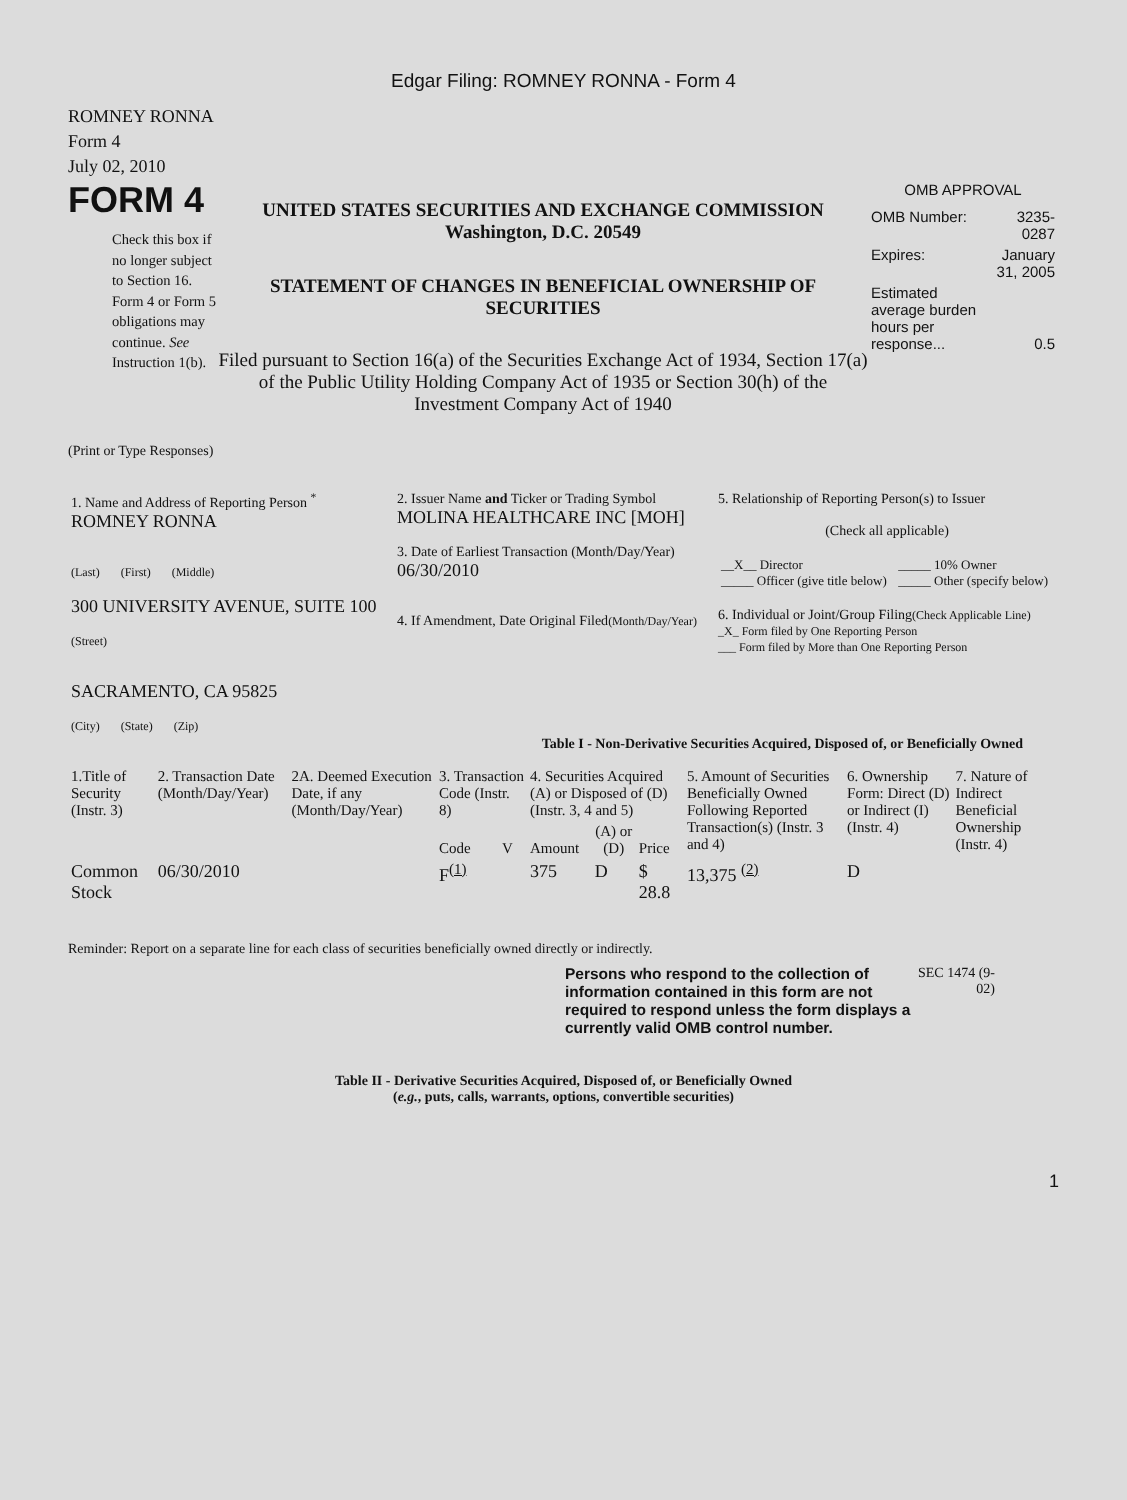Edgar Filing: ROMNEY RONNA - Form 4
ROMNEY RONNA
Form 4
July 02, 2010
FORM 4
Check this box if no longer subject to Section 16. Form 4 or Form 5 obligations may continue. See Instruction 1(b).
UNITED STATES SECURITIES AND EXCHANGE COMMISSION
Washington, D.C. 20549
STATEMENT OF CHANGES IN BENEFICIAL OWNERSHIP OF SECURITIES
Filed pursuant to Section 16(a) of the Securities Exchange Act of 1934, Section 17(a) of the Public Utility Holding Company Act of 1935 or Section 30(h) of the Investment Company Act of 1940
OMB APPROVAL
| OMB Number: | 3235-0287 |
| Expires: | January 31, 2005 |
| Estimated average burden hours per response... | 0.5 |
(Print or Type Responses)
| 1. Name and Address of Reporting Person <sup>*</sup> ROMNEY RONNA (Last) (First) (Middle) 300 UNIVERSITY AVENUE, SUITE 100 (Street) SACRAMENTO, CA 95825 (City) (State) (Zip) | 2. Issuer Name and Ticker or Trading Symbol MOLINA HEALTHCARE INC [MOH] 3. Date of Earliest Transaction (Month/Day/Year) 06/30/2010 4. If Amendment, Date Original Filed (Month/Day/Year) | 5. Relationship of Reporting Person(s) to Issuer (Check all applicable) / __X__ Director _____ Officer (give title below) / _____ 10% Owner _____ Other (specify below) / 6. Individual or Joint/Group Filing (Check Applicable Line) _X_ Form filed by One Reporting Person ___ Form filed by More than One Reporting Person |
Table I - Non-Derivative Securities Acquired, Disposed of, or Beneficially Owned
| 1.Title of Security (Instr. 3) | 2. Transaction Date (Month/Day/Year) | 2A. Deemed Execution Date, if any (Month/Day/Year) | 3. Transaction Code (Instr. 8) | | 4. Securities Acquired (A) or Disposed of (D) (Instr. 3, 4 and 5) | | | 5. Amount of Securities Beneficially Owned Following Reported Transaction(s) (Instr. 3 and 4) | 6. Ownership Form: Direct (D) or Indirect (I) (Instr. 4) | 7. Nature of Indirect Beneficial Ownership (Instr. 4) |
| --- | --- | --- | --- | --- | --- | --- | --- | --- | --- | --- |
| | | | Code | V | Amount | (A) or (D) | Price | | | |
| Common Stock | 06/30/2010 | | F<sup>(1)</sup> | | 375 | D | $ 28.8 | 13,375 <sup>(2)</sup> | D | |
Reminder: Report on a separate line for each class of securities beneficially owned directly or indirectly.
Persons who respond to the collection of information contained in this form are not required to respond unless the form displays a currently valid OMB control number.
SEC 1474 (9-02)
Table II - Derivative Securities Acquired, Disposed of, or Beneficially Owned
(e.g., puts, calls, warrants, options, convertible securities)
1